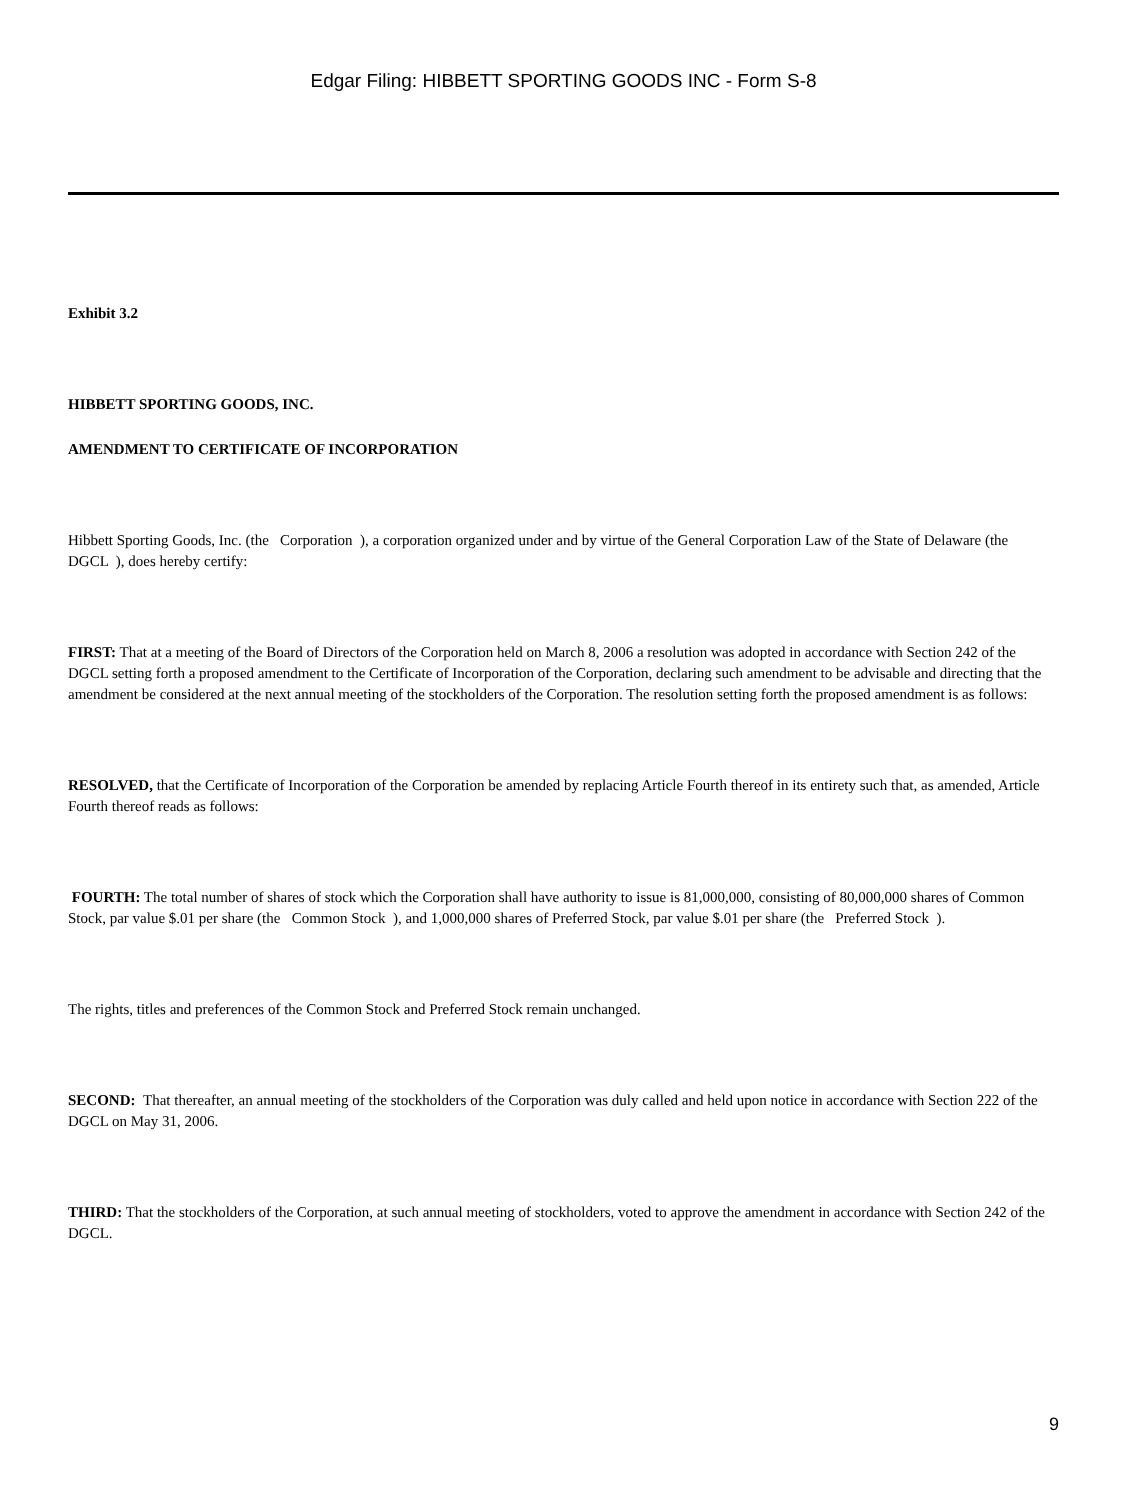Edgar Filing: HIBBETT SPORTING GOODS INC - Form S-8
Exhibit 3.2
HIBBETT SPORTING GOODS, INC.
AMENDMENT TO CERTIFICATE OF INCORPORATION
Hibbett Sporting Goods, Inc. (the Corporation ), a corporation organized under and by virtue of the General Corporation Law of the State of Delaware (the DGCL ), does hereby certify:
FIRST: That at a meeting of the Board of Directors of the Corporation held on March 8, 2006 a resolution was adopted in accordance with Section 242 of the DGCL setting forth a proposed amendment to the Certificate of Incorporation of the Corporation, declaring such amendment to be advisable and directing that the amendment be considered at the next annual meeting of the stockholders of the Corporation. The resolution setting forth the proposed amendment is as follows:
RESOLVED, that the Certificate of Incorporation of the Corporation be amended by replacing Article Fourth thereof in its entirety such that, as amended, Article Fourth thereof reads as follows:
FOURTH: The total number of shares of stock which the Corporation shall have authority to issue is 81,000,000, consisting of 80,000,000 shares of Common Stock, par value $.01 per share (the Common Stock ), and 1,000,000 shares of Preferred Stock, par value $.01 per share (the Preferred Stock ).
The rights, titles and preferences of the Common Stock and Preferred Stock remain unchanged.
SECOND: That thereafter, an annual meeting of the stockholders of the Corporation was duly called and held upon notice in accordance with Section 222 of the DGCL on May 31, 2006.
THIRD: That the stockholders of the Corporation, at such annual meeting of stockholders, voted to approve the amendment in accordance with Section 242 of the DGCL.
9